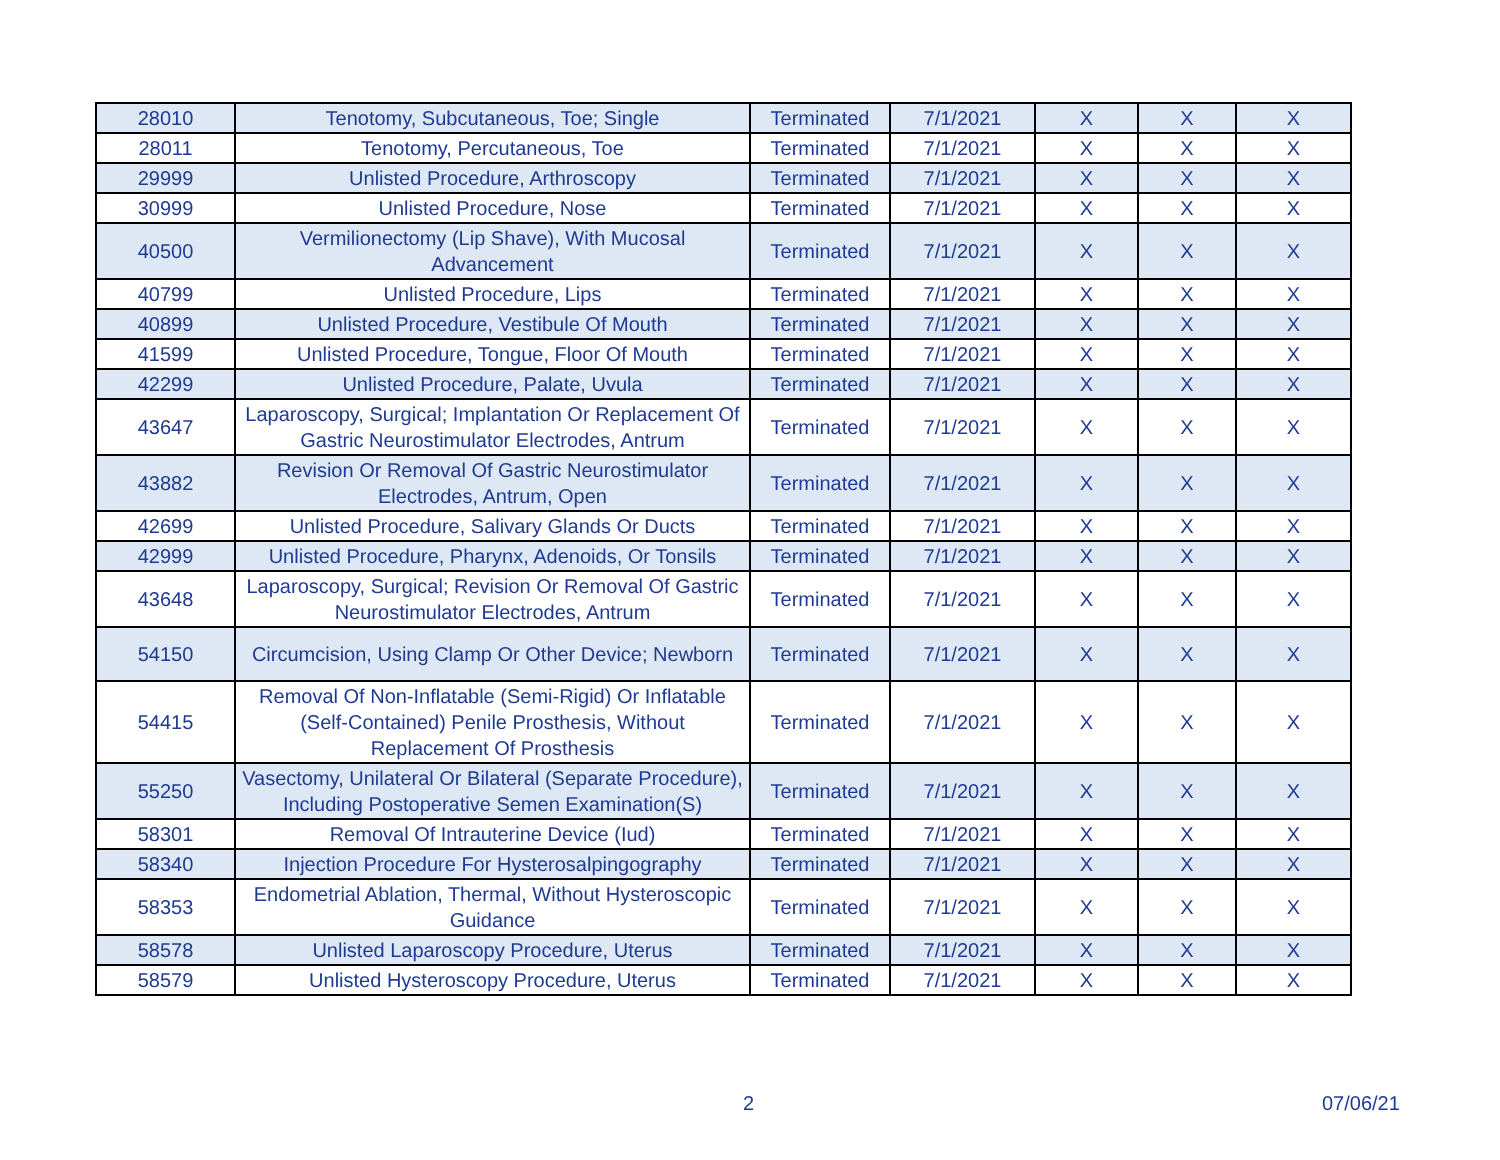| 28010 | Tenotomy, Subcutaneous, Toe; Single | Terminated | 7/1/2021 | X | X | X |
| 28011 | Tenotomy, Percutaneous, Toe | Terminated | 7/1/2021 | X | X | X |
| 29999 | Unlisted Procedure, Arthroscopy | Terminated | 7/1/2021 | X | X | X |
| 30999 | Unlisted Procedure, Nose | Terminated | 7/1/2021 | X | X | X |
| 40500 | Vermilionectomy (Lip Shave), With Mucosal Advancement | Terminated | 7/1/2021 | X | X | X |
| 40799 | Unlisted Procedure, Lips | Terminated | 7/1/2021 | X | X | X |
| 40899 | Unlisted Procedure, Vestibule Of Mouth | Terminated | 7/1/2021 | X | X | X |
| 41599 | Unlisted Procedure, Tongue, Floor Of Mouth | Terminated | 7/1/2021 | X | X | X |
| 42299 | Unlisted Procedure, Palate, Uvula | Terminated | 7/1/2021 | X | X | X |
| 43647 | Laparoscopy, Surgical; Implantation Or Replacement Of Gastric Neurostimulator Electrodes, Antrum | Terminated | 7/1/2021 | X | X | X |
| 43882 | Revision Or Removal Of Gastric Neurostimulator Electrodes, Antrum, Open | Terminated | 7/1/2021 | X | X | X |
| 42699 | Unlisted Procedure, Salivary Glands Or Ducts | Terminated | 7/1/2021 | X | X | X |
| 42999 | Unlisted Procedure, Pharynx, Adenoids, Or Tonsils | Terminated | 7/1/2021 | X | X | X |
| 43648 | Laparoscopy, Surgical; Revision Or Removal Of Gastric Neurostimulator Electrodes, Antrum | Terminated | 7/1/2021 | X | X | X |
| 54150 | Circumcision, Using Clamp Or Other Device; Newborn | Terminated | 7/1/2021 | X | X | X |
| 54415 | Removal Of Non-Inflatable (Semi-Rigid) Or Inflatable (Self-Contained) Penile Prosthesis, Without Replacement Of Prosthesis | Terminated | 7/1/2021 | X | X | X |
| 55250 | Vasectomy, Unilateral Or Bilateral (Separate Procedure), Including Postoperative Semen Examination(S) | Terminated | 7/1/2021 | X | X | X |
| 58301 | Removal Of Intrauterine Device (Iud) | Terminated | 7/1/2021 | X | X | X |
| 58340 | Injection Procedure For Hysterosalpingography | Terminated | 7/1/2021 | X | X | X |
| 58353 | Endometrial Ablation, Thermal, Without Hysteroscopic Guidance | Terminated | 7/1/2021 | X | X | X |
| 58578 | Unlisted Laparoscopy Procedure, Uterus | Terminated | 7/1/2021 | X | X | X |
| 58579 | Unlisted Hysteroscopy Procedure, Uterus | Terminated | 7/1/2021 | X | X | X |
2 07/06/21